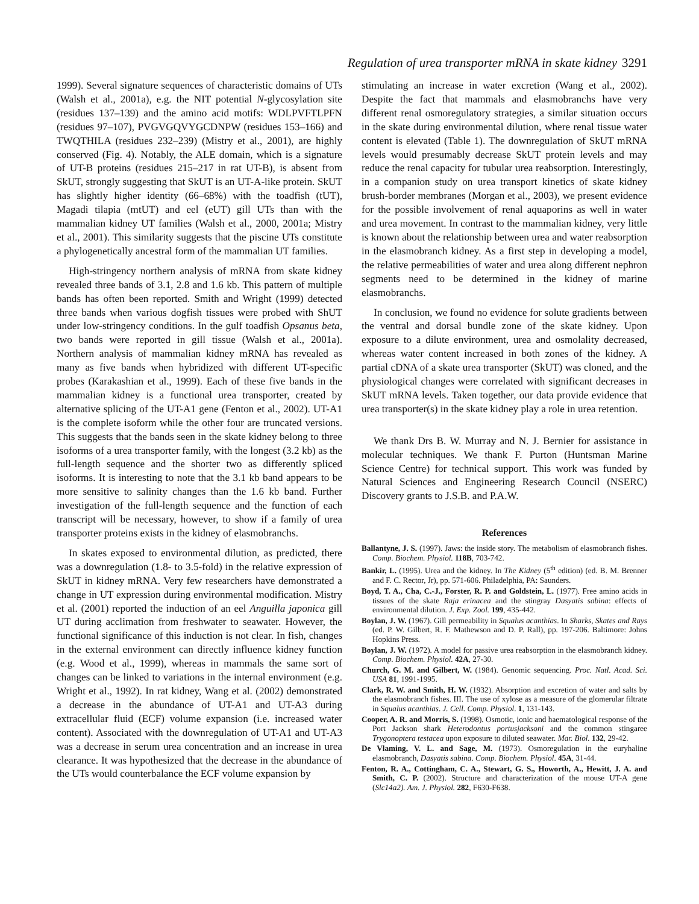Regulation of urea transporter mRNA in skate kidney 3291
1999). Several signature sequences of characteristic domains of UTs (Walsh et al., 2001a), e.g. the NIT potential N-glycosylation site (residues 137–139) and the amino acid motifs: WDLPVFTLPFN (residues 97–107), PVGVGQVYGCDNPW (residues 153–166) and TWQTHILA (residues 232–239) (Mistry et al., 2001), are highly conserved (Fig. 4). Notably, the ALE domain, which is a signature of UT-B proteins (residues 215–217 in rat UT-B), is absent from SkUT, strongly suggesting that SkUT is an UT-A-like protein. SkUT has slightly higher identity (66–68%) with the toadfish (tUT), Magadi tilapia (mtUT) and eel (eUT) gill UTs than with the mammalian kidney UT families (Walsh et al., 2000, 2001a; Mistry et al., 2001). This similarity suggests that the piscine UTs constitute a phylogenetically ancestral form of the mammalian UT families.
High-stringency northern analysis of mRNA from skate kidney revealed three bands of 3.1, 2.8 and 1.6 kb. This pattern of multiple bands has often been reported. Smith and Wright (1999) detected three bands when various dogfish tissues were probed with ShUT under low-stringency conditions. In the gulf toadfish Opsanus beta, two bands were reported in gill tissue (Walsh et al., 2001a). Northern analysis of mammalian kidney mRNA has revealed as many as five bands when hybridized with different UT-specific probes (Karakashian et al., 1999). Each of these five bands in the mammalian kidney is a functional urea transporter, created by alternative splicing of the UT-A1 gene (Fenton et al., 2002). UT-A1 is the complete isoform while the other four are truncated versions. This suggests that the bands seen in the skate kidney belong to three isoforms of a urea transporter family, with the longest (3.2 kb) as the full-length sequence and the shorter two as differently spliced isoforms. It is interesting to note that the 3.1 kb band appears to be more sensitive to salinity changes than the 1.6 kb band. Further investigation of the full-length sequence and the function of each transcript will be necessary, however, to show if a family of urea transporter proteins exists in the kidney of elasmobranchs.
In skates exposed to environmental dilution, as predicted, there was a downregulation (1.8- to 3.5-fold) in the relative expression of SkUT in kidney mRNA. Very few researchers have demonstrated a change in UT expression during environmental modification. Mistry et al. (2001) reported the induction of an eel Anguilla japonica gill UT during acclimation from freshwater to seawater. However, the functional significance of this induction is not clear. In fish, changes in the external environment can directly influence kidney function (e.g. Wood et al., 1999), whereas in mammals the same sort of changes can be linked to variations in the internal environment (e.g. Wright et al., 1992). In rat kidney, Wang et al. (2002) demonstrated a decrease in the abundance of UT-A1 and UT-A3 during extracellular fluid (ECF) volume expansion (i.e. increased water content). Associated with the downregulation of UT-A1 and UT-A3 was a decrease in serum urea concentration and an increase in urea clearance. It was hypothesized that the decrease in the abundance of the UTs would counterbalance the ECF volume expansion by
stimulating an increase in water excretion (Wang et al., 2002). Despite the fact that mammals and elasmobranchs have very different renal osmoregulatory strategies, a similar situation occurs in the skate during environmental dilution, where renal tissue water content is elevated (Table 1). The downregulation of SkUT mRNA levels would presumably decrease SkUT protein levels and may reduce the renal capacity for tubular urea reabsorption. Interestingly, in a companion study on urea transport kinetics of skate kidney brush-border membranes (Morgan et al., 2003), we present evidence for the possible involvement of renal aquaporins as well in water and urea movement. In contrast to the mammalian kidney, very little is known about the relationship between urea and water reabsorption in the elasmobranch kidney. As a first step in developing a model, the relative permeabilities of water and urea along different nephron segments need to be determined in the kidney of marine elasmobranchs.
In conclusion, we found no evidence for solute gradients between the ventral and dorsal bundle zone of the skate kidney. Upon exposure to a dilute environment, urea and osmolality decreased, whereas water content increased in both zones of the kidney. A partial cDNA of a skate urea transporter (SkUT) was cloned, and the physiological changes were correlated with significant decreases in SkUT mRNA levels. Taken together, our data provide evidence that urea transporter(s) in the skate kidney play a role in urea retention.
We thank Drs B. W. Murray and N. J. Bernier for assistance in molecular techniques. We thank F. Purton (Huntsman Marine Science Centre) for technical support. This work was funded by Natural Sciences and Engineering Research Council (NSERC) Discovery grants to J.S.B. and P.A.W.
References
Ballantyne, J. S. (1997). Jaws: the inside story. The metabolism of elasmobranch fishes. Comp. Biochem. Physiol. 118B, 703-742.
Bankir, L. (1995). Urea and the kidney. In The Kidney (5<sup>th</sup> edition) (ed. B. M. Brenner and F. C. Rector, Jr), pp. 571-606. Philadelphia, PA: Saunders.
Boyd, T. A., Cha, C.-J., Forster, R. P. and Goldstein, L. (1977). Free amino acids in tissues of the skate Raja erinacea and the stingray Dasyatis sabina: effects of environmental dilution. J. Exp. Zool. 199, 435-442.
Boylan, J. W. (1967). Gill permeability in Squalus acanthias. In Sharks, Skates and Rays (ed. P. W. Gilbert, R. F. Mathewson and D. P. Rall), pp. 197-206. Baltimore: Johns Hopkins Press.
Boylan, J. W. (1972). A model for passive urea reabsorption in the elasmobranch kidney. Comp. Biochem. Physiol. 42A, 27-30.
Church, G. M. and Gilbert, W. (1984). Genomic sequencing. Proc. Natl. Acad. Sci. USA 81, 1991-1995.
Clark, R. W. and Smith, H. W. (1932). Absorption and excretion of water and salts by the elasmobranch fishes. III. The use of xylose as a measure of the glomerular filtrate in Squalus acanthias. J. Cell. Comp. Physiol. 1, 131-143.
Cooper, A. R. and Morris, S. (1998). Osmotic, ionic and haematological response of the Port Jackson shark Heterodontus portusjacksoni and the common stingaree Trygonoptera testacea upon exposure to diluted seawater. Mar. Biol. 132, 29-42.
De Vlaming, V. L. and Sage, M. (1973). Osmoregulation in the euryhaline elasmobranch, Dasyatis sabina. Comp. Biochem. Physiol. 45A, 31-44.
Fenton, R. A., Cottingham, C. A., Stewart, G. S., Howorth, A., Hewitt, J. A. and Smith, C. P. (2002). Structure and characterization of the mouse UT-A gene (Slc14a2). Am. J. Physiol. 282, F630-F638.